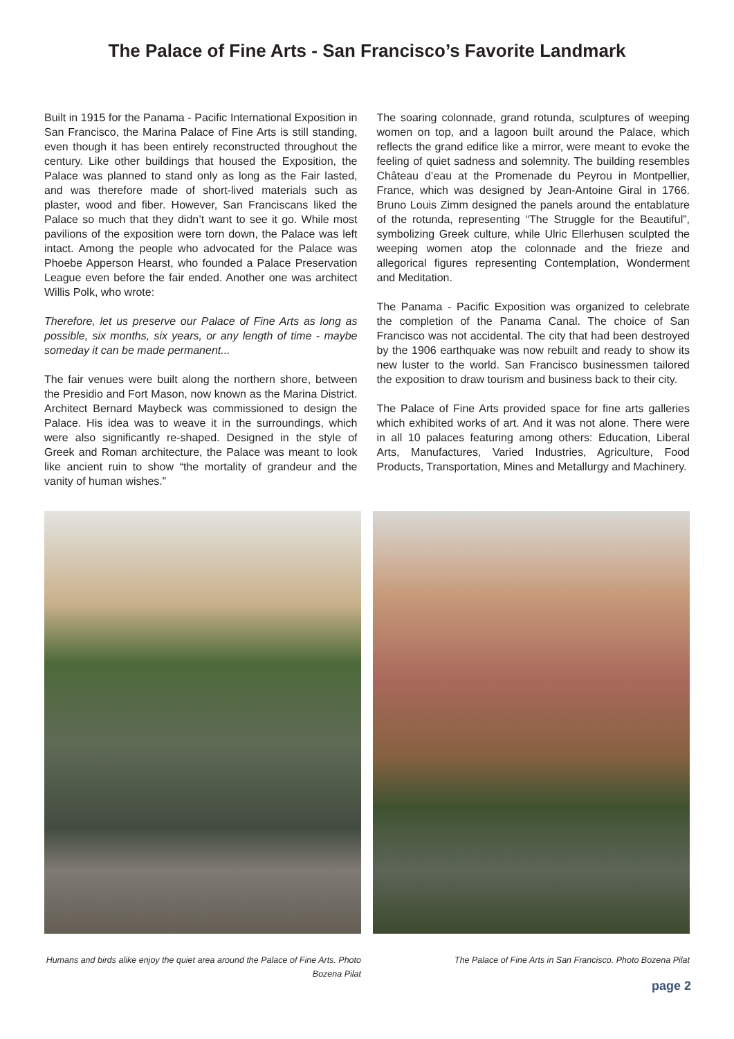The Palace of Fine Arts - San Francisco’s Favorite Landmark
Built in 1915 for the Panama - Pacific International Exposition in San Francisco, the Marina Palace of Fine Arts is still standing, even though it has been entirely reconstructed throughout the century. Like other buildings that housed the Exposition, the Palace was planned to stand only as long as the Fair lasted, and was therefore made of short-lived materials such as plaster, wood and fiber. However, San Franciscans liked the Palace so much that they didn’t want to see it go. While most pavilions of the exposition were torn down, the Palace was left intact. Among the people who advocated for the Palace was Phoebe Apperson Hearst, who founded a Palace Preservation League even before the fair ended. Another one was architect Willis Polk, who wrote:
Therefore, let us preserve our Palace of Fine Arts as long as possible, six months, six years, or any length of time - maybe someday it can be made permanent...
The fair venues were built along the northern shore, between the Presidio and Fort Mason, now known as the Marina District. Architect Bernard Maybeck was commissioned to design the Palace. His idea was to weave it in the surroundings, which were also significantly re-shaped. Designed in the style of Greek and Roman architecture, the Palace was meant to look like ancient ruin to show “the mortality of grandeur and the vanity of human wishes.”
The soaring colonnade, grand rotunda, sculptures of weeping women on top, and a lagoon built around the Palace, which reflects the grand edifice like a mirror, were meant to evoke the feeling of quiet sadness and solemnity. The building resembles Château d’eau at the Promenade du Peyrou in Montpellier, France, which was designed by Jean-Antoine Giral in 1766. Bruno Louis Zimm designed the panels around the entablature of the rotunda, representing “The Struggle for the Beautiful”, symbolizing Greek culture, while Ulric Ellerhusen sculpted the weeping women atop the colonnade and the frieze and allegorical figures representing Contemplation, Wonderment and Meditation.
The Panama - Pacific Exposition was organized to celebrate the completion of the Panama Canal. The choice of San Francisco was not accidental. The city that had been destroyed by the 1906 earthquake was now rebuilt and ready to show its new luster to the world. San Francisco businessmen tailored the exposition to draw tourism and business back to their city.
The Palace of Fine Arts provided space for fine arts galleries which exhibited works of art. And it was not alone. There were in all 10 palaces featuring among others: Education, Liberal Arts, Manufactures, Varied Industries, Agriculture, Food Products, Transportation, Mines and Metallurgy and Machinery.
Humans and birds alike enjoy the quiet area around the Palace of Fine Arts. Photo Bozena Pilat
The Palace of Fine Arts in San Francisco. Photo Bozena Pilat
page 2